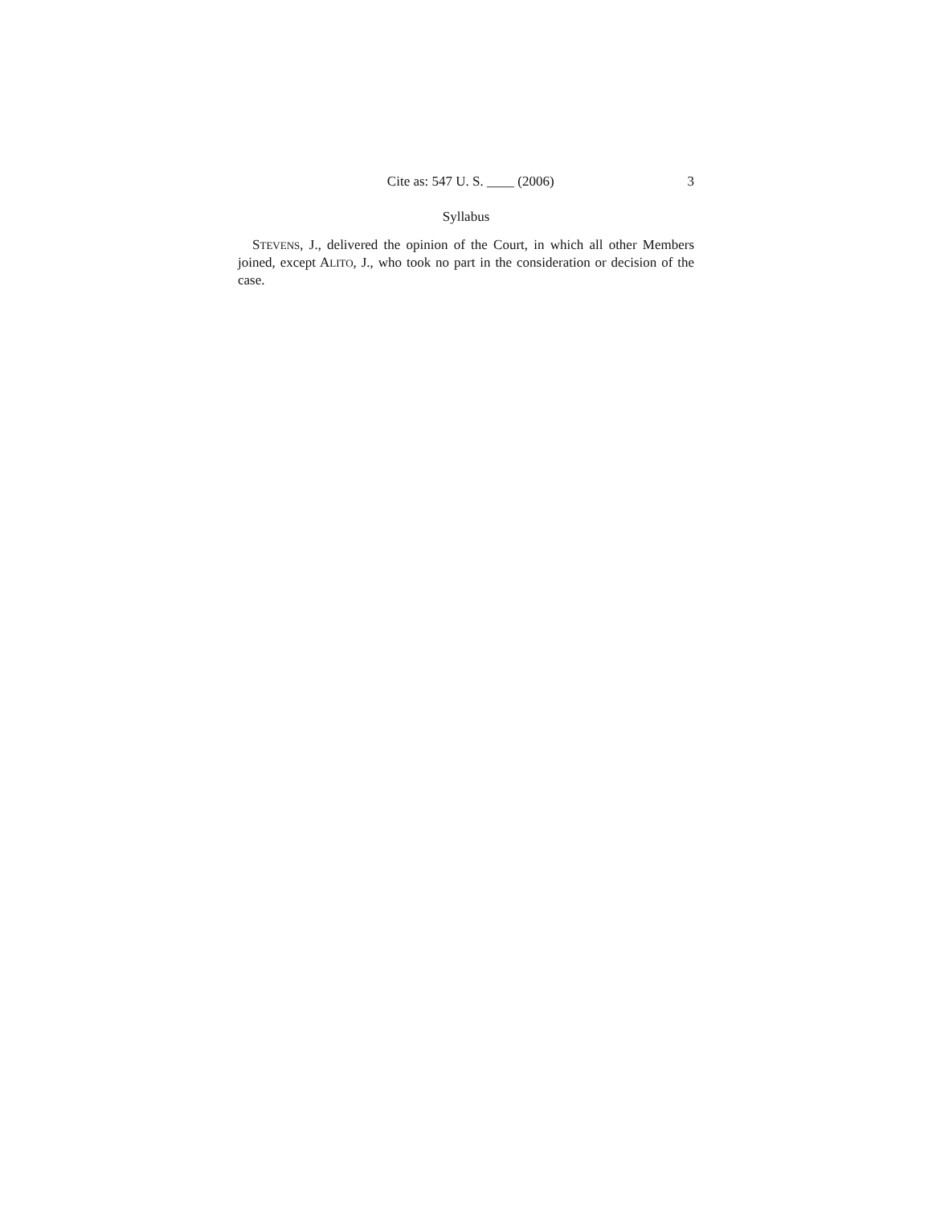Cite as: 547 U. S. ____ (2006) 3
Syllabus
STEVENS, J., delivered the opinion of the Court, in which all other Members joined, except ALITO, J., who took no part in the consideration or decision of the case.